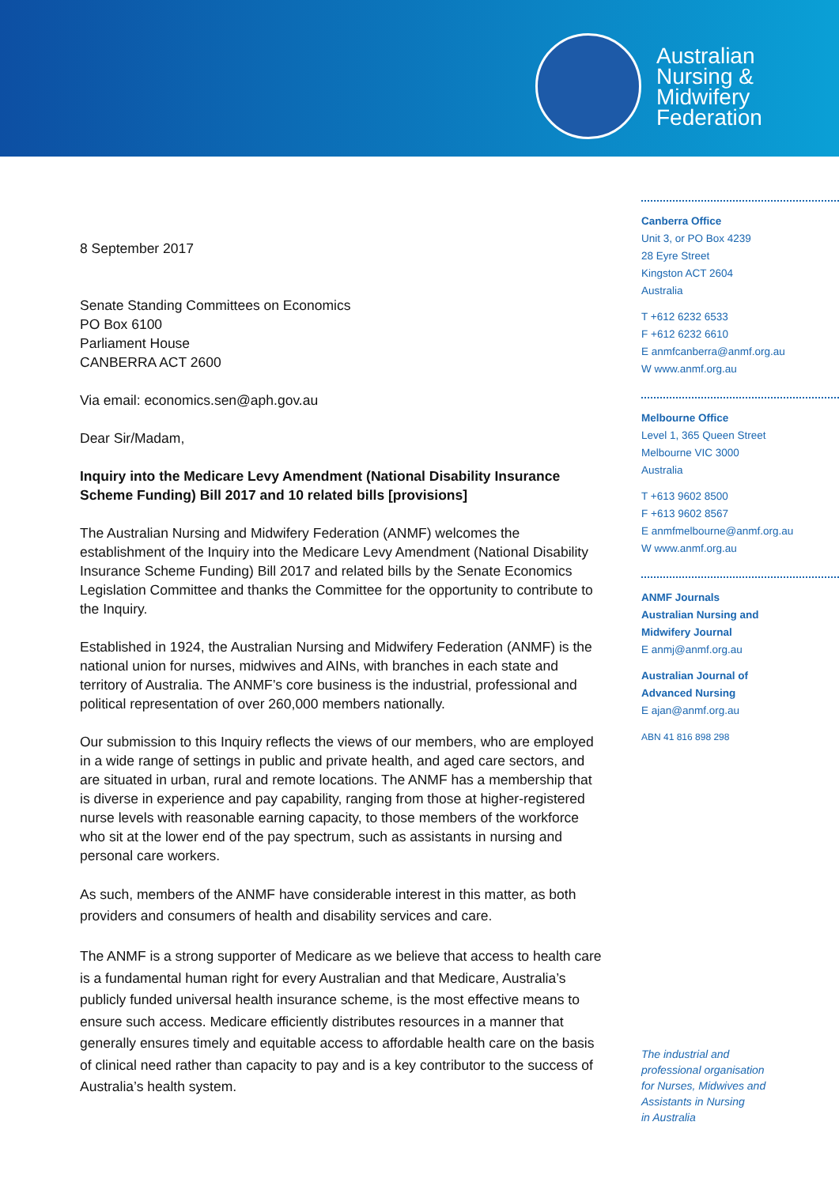Australian
Nursing &
Midwifery
Federation
8 September 2017
Senate Standing Committees on Economics
PO Box 6100
Parliament House
CANBERRA ACT 2600
Via email: economics.sen@aph.gov.au
Dear Sir/Madam,
Inquiry into the Medicare Levy Amendment (National Disability Insurance Scheme Funding) Bill 2017 and 10 related bills [provisions]
The Australian Nursing and Midwifery Federation (ANMF) welcomes the establishment of the Inquiry into the Medicare Levy Amendment (National Disability Insurance Scheme Funding) Bill 2017 and related bills by the Senate Economics Legislation Committee and thanks the Committee for the opportunity to contribute to the Inquiry.
Established in 1924, the Australian Nursing and Midwifery Federation (ANMF) is the national union for nurses, midwives and AINs, with branches in each state and territory of Australia. The ANMF’s core business is the industrial, professional and political representation of over 260,000 members nationally.
Our submission to this Inquiry reflects the views of our members, who are employed in a wide range of settings in public and private health, and aged care sectors, and are situated in urban, rural and remote locations. The ANMF has a membership that is diverse in experience and pay capability, ranging from those at higher-registered nurse levels with reasonable earning capacity, to those members of the workforce who sit at the lower end of the pay spectrum, such as assistants in nursing and personal care workers.
As such, members of the ANMF have considerable interest in this matter, as both providers and consumers of health and disability services and care.
The ANMF is a strong supporter of Medicare as we believe that access to health care is a fundamental human right for every Australian and that Medicare, Australia’s publicly funded universal health insurance scheme, is the most effective means to ensure such access. Medicare efficiently distributes resources in a manner that generally ensures timely and equitable access to affordable health care on the basis of clinical need rather than capacity to pay and is a key contributor to the success of Australia’s health system.
Canberra Office
Unit 3, or PO Box 4239
28 Eyre Street
Kingston ACT 2604
Australia
T +612 6232 6533
F +612 6232 6610
E anmfcanberra@anmf.org.au
W www.anmf.org.au
Melbourne Office
Level 1, 365 Queen Street
Melbourne VIC 3000
Australia
T +613 9602 8500
F +613 9602 8567
E anmfmelbourne@anmf.org.au
W www.anmf.org.au
ANMF Journals
Australian Nursing and
Midwifery Journal
E anmj@anmf.org.au
Australian Journal of
Advanced Nursing
E ajan@anmf.org.au
ABN 41 816 898 298
The industrial and
professional organisation
for Nurses, Midwives and
Assistants in Nursing
in Australia